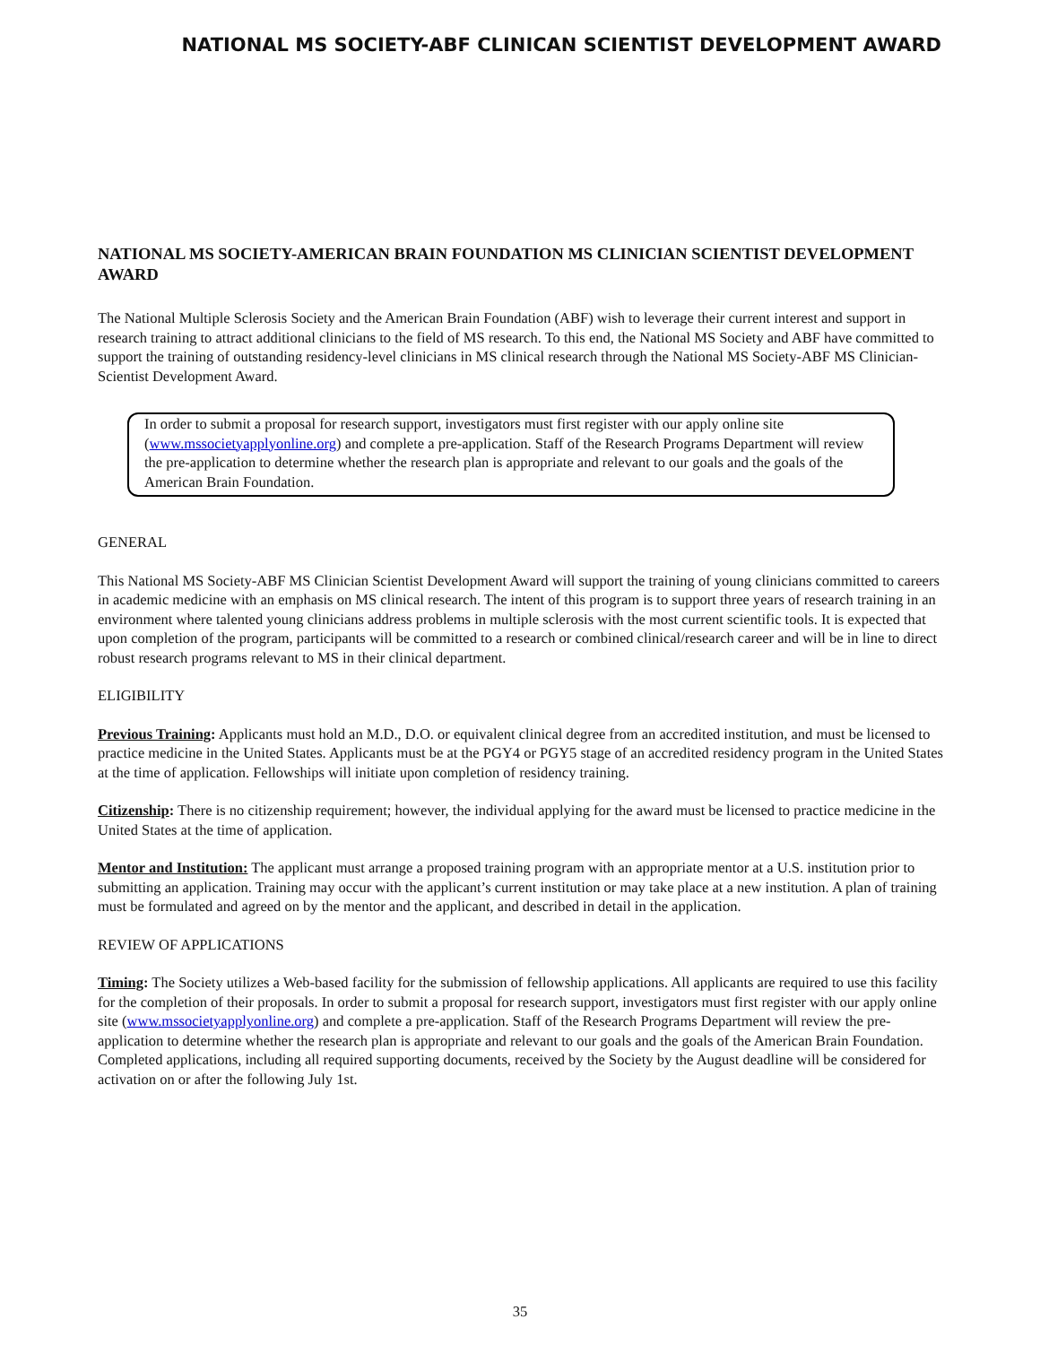NATIONAL MS SOCIETY-ABF CLINICAN SCIENTIST DEVELOPMENT AWARD
NATIONAL MS SOCIETY-AMERICAN BRAIN FOUNDATION MS CLINICIAN SCIENTIST DEVELOPMENT AWARD
The National Multiple Sclerosis Society and the American Brain Foundation (ABF) wish to leverage their current interest and support in research training to attract additional clinicians to the field of MS research. To this end, the National MS Society and ABF have committed to support the training of outstanding residency-level clinicians in MS clinical research through the National MS Society-ABF MS Clinician-Scientist Development Award.
In order to submit a proposal for research support, investigators must first register with our apply online site (www.mssocietyapplyonline.org) and complete a pre-application. Staff of the Research Programs Department will review the pre-application to determine whether the research plan is appropriate and relevant to our goals and the goals of the American Brain Foundation.
GENERAL
This National MS Society-ABF MS Clinician Scientist Development Award will support the training of young clinicians committed to careers in academic medicine with an emphasis on MS clinical research. The intent of this program is to support three years of research training in an environment where talented young clinicians address problems in multiple sclerosis with the most current scientific tools. It is expected that upon completion of the program, participants will be committed to a research or combined clinical/research career and will be in line to direct robust research programs relevant to MS in their clinical department.
ELIGIBILITY
Previous Training: Applicants must hold an M.D., D.O. or equivalent clinical degree from an accredited institution, and must be licensed to practice medicine in the United States. Applicants must be at the PGY4 or PGY5 stage of an accredited residency program in the United States at the time of application. Fellowships will initiate upon completion of residency training.
Citizenship: There is no citizenship requirement; however, the individual applying for the award must be licensed to practice medicine in the United States at the time of application.
Mentor and Institution: The applicant must arrange a proposed training program with an appropriate mentor at a U.S. institution prior to submitting an application. Training may occur with the applicant’s current institution or may take place at a new institution. A plan of training must be formulated and agreed on by the mentor and the applicant, and described in detail in the application.
REVIEW OF APPLICATIONS
Timing: The Society utilizes a Web-based facility for the submission of fellowship applications. All applicants are required to use this facility for the completion of their proposals. In order to submit a proposal for research support, investigators must first register with our apply online site (www.mssocietyapplyonline.org) and complete a pre-application. Staff of the Research Programs Department will review the pre-application to determine whether the research plan is appropriate and relevant to our goals and the goals of the American Brain Foundation. Completed applications, including all required supporting documents, received by the Society by the August deadline will be considered for activation on or after the following July 1st.
35